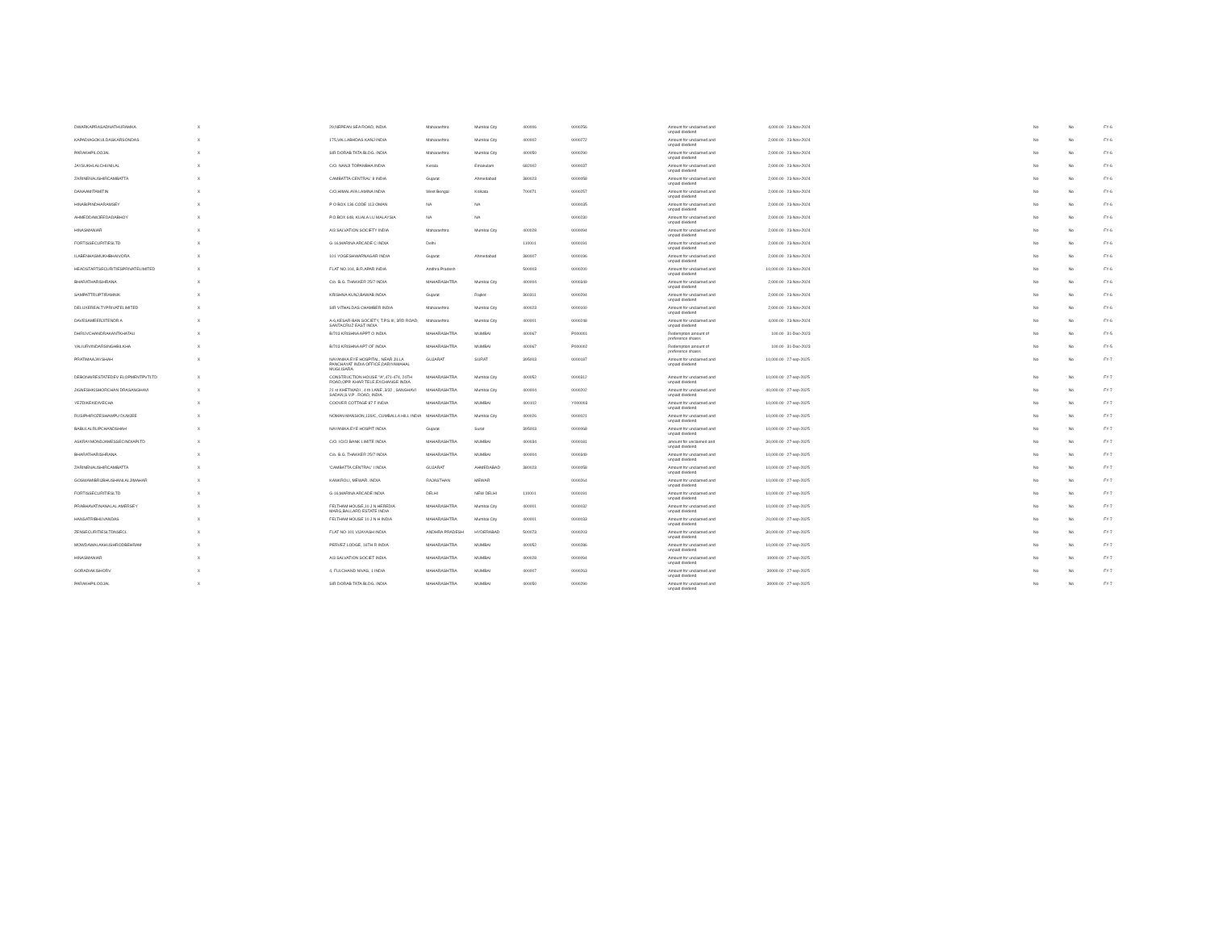| DWARKAPRASADNATHURAMKA | X | 29,NEPEAN SEA ROAD, INDIA | Maharashtra | Mumbai City | 400006 | 0000256 | Amount for unclaimed and unpaid dividend | 4,000.00 | 23-Nov-2024 | No | No | FY-6 |
| KAPADIAGOKULDASKARSONDAS | X | 175,VALLABHDAS KANJ INDIA | Maharashtra | Mumbai City | 400002 | 0000272 | Amount for unclaimed and unpaid dividend | 2,000.00 | 23-Nov-2024 | No | No | FY-6 |
| PARAKHPILOOJAL | X | SIR DORAB TATA BLDG. INDIA | Maharashtra | Mumbai City | 400050 | 0000290 | Amount for unclaimed and unpaid dividend | 2,000.00 | 23-Nov-2024 | No | No | FY-6 |
| JAYSUKHLALCHUNILAL | X | C/O. NANJI TOPANBHA INDIA | Kerala | Ernakulam | 682002 | 0000037 | Amount for unclaimed and unpaid dividend | 2,000.00 | 23-Nov-2024 | No | No | FY-6 |
| ZARINENAUSHIRCAMBATTA | X | CAMBATTA CENTRAL' 8 INDIA | Gujarat | Ahmedabad | 380023 | 0000058 | Amount for unclaimed and unpaid dividend | 2,000.00 | 23-Nov-2024 | No | No | FY-6 |
| DANAAMITAMITIN | X | C/O,HIMALAYA LAMINA INDIA | West Bengal | Kolkata | 700071 | 0000257 | Amount for unclaimed and unpaid dividend | 2,000.00 | 23-Nov-2024 | No | No | FY-6 |
| HINABIPINDHARAMSEY | X | P O BOX 136 CODE 113 OMAN | NA | NA | | 0000035 | Amount for unclaimed and unpaid dividend | 2,000.00 | 23-Nov-2024 | No | No | FY-6 |
| AHMEDDAWJEEDADABHOY | X | P.O.BOX 648, KUALA LU MALAYSIA | NA | NA | | 0000230 | Amount for unclaimed and unpaid dividend | 2,000.00 | 23-Nov-2024 | No | No | FY-6 |
| HINASMANIAR | X | A/3 SALVATION SOCIETY INDIA | Maharashtra | Mumbai City | 400028 | 0000094 | Amount for unclaimed and unpaid dividend | 2,000.00 | 23-Nov-2024 | No | No | FY-6 |
| FORTISSECURITIESLTD | X | G-16,MARINA ARCADE C INDIA | Delhi | | 110001 | 0000191 | Amount for unclaimed and unpaid dividend | 2,000.00 | 23-Nov-2024 | No | No | FY-6 |
| ILABENHASMUKHBHAIVORA | X | 101 YOGESHWARNAGAR INDIA | Gujarat | Ahmedabad | 380007 | 0000196 | Amount for unclaimed and unpaid dividend | 2,000.00 | 23-Nov-2024 | No | No | FY-6 |
| HEADSTARTSECURITIESPRIVATELIMITED | X | FLAT NO.104, B.R.APAR INDIA | Andhra Pradesh | | 500003 | 0000200 | Amount for unclaimed and unpaid dividend | 10,000.00 | 23-Nov-2024 | No | No | FY-6 |
| BHARATHARISHRANA | X | C/o. B.G. THAKKER 25/7 INDIA | MAHARASHTRA | Mumbai City | 400004 | 0000349 | Amount for unclaimed and unpaid dividend | 2,000.00 | 23-Nov-2024 | No | No | FY-6 |
| SAMPATTRUPTIRAMNIK | X | KRISHNA KUNJ,BAWAB INDIA | Gujarat | Rajkot | 360311 | 0000294 | Amount for unclaimed and unpaid dividend | 2,000.00 | 23-Nov-2024 | No | No | FY-6 |
| DELUXEREALTYPRIVATELIMITED | X | SIR VITHALDAS CHAMBER INDIA | Maharashtra | Mumbai City | 400023 | 0000100 | Amount for unclaimed and unpaid dividend | 2,000.00 | 23-Nov-2024 | No | No | FY-6 |
| DAVESAMEERJITENDR A | X | A-6,KESAR-BAN SOCIETY, T.P.S.III, 3RD ROAD, SANTACRUZ EAST INDIA | Maharashtra | Mumbai City | 400001 | 0000248 | Amount for unclaimed and unpaid dividend | 4,000.00 | 23-Nov-2024 | No | No | FY-6 |
| DHRUVCHANDRAKANTKHATAU | X | B/703 KRISHNA APPT O INDIA | MAHARASHTRA | MUMBAI | 400067 | P000001 | Redemption amount of preference shares | 100.00 | 31-Dec-2023 | No | No | FY-5 |
| YALIURVINDARSINGHBILKHA | X | B/703 KRISHNA APT OF INDIA | MAHARASHTRA | MUMBAI | 400067 | P000002 | Redemption amount of preference shares | 100.00 | 31-Dec-2023 | No | No | FY-5 |
| PRATIMAAJAYSHAH | X | NAYANIKA EYE HOSPITAL, NEAR JILLA PANCHAYAT INDIA OFFICE,DARIYAMAHAL MUGLISARA | GUJARAT | SURAT | 395003 | 0000187 | Amount for unclaimed and unpaid dividend | 10,000.00 | 27-sep-2025 | No | No | FY-7 |
| DEBONAIRESTATEDEV ELOPMENTPVTLTD | X | CONSTRUCTION HOUSE "A",471-474, 24TH ROAD,OPP. KHAR TELE.EXCHANGE INDIA | MAHARASHTRA | Mumbai City | 400052 | 0000312 | Amount for unclaimed and unpaid dividend | 10,000.00 | 27-sep-2025 | No | No | FY-7 |
| JIGNESHKISHORCHAN DRASANGHAVI | X | 21 st KHETWADI , 4 th LANE ,3/32 , SANGHAVI SADAN,S.V.P . ROAD, INDIA | MAHARASHTRA | Mumbai City | 400004 | 0000202 | Amount for unclaimed and unpaid dividend | 40,000.00 | 27-sep-2025 | No | No | FY-7 |
| YEZDIKEKIDIVECHA | X | COOVER COTTAGE 87 F INDIA | MAHARASHTRA | MUMBAI | 400102 | Y000003 | Amount for unclaimed and unpaid dividend | 10,000.00 | 27-sep-2025 | No | No | FY-7 |
| RUSIPHIROZESHAWPU DUMJEE | X | NOMAN MANSION,139/C, CUMBALLA HILL INDIA | MAHARASHTRA | Mumbai City | 400026 | 0000021 | Amount for unclaimed and unpaid dividend | 10,000.00 | 27-sep-2025 | No | No | FY-7 |
| BABULALRUPCHANDSHAH | X | NAYANIKA EYE HOSPIT INDIA | Gujarat | Surat | 395003 | 0000068 | Amount for unclaimed and unpaid dividend | 10,000.00 | 27-sep-2025 | No | No | FY-7 |
| ASKRAYMONDJAMESSECINDIAPLTD | X | C/O. ICICI BANK LIMITE INDIA | MAHARASHTRA | MUMBAI | 400034 | 0000181 | amount for unclaimed and unpaid dividend | 30,000.00 | 27-sep-2025 | No | No | FY-7 |
| BHARATHARISHRANA | X | C/o. B.G. THAKKER 25/7 INDIA | MAHARASHTRA | MUMBAI | 400004 | 0000349 | Amount for unclaimed and unpaid dividend | 10,000.00 | 27-sep-2025 | No | No | FY-7 |
| ZARINENAUSHIRCAMBATTA | X | 'CAMBATTA CENTRAL' I INDIA | GUJARAT | AHMEDABAD | 380023 | 0000058 | Amount for unclaimed and unpaid dividend | 10,000.00 | 27-sep-2025 | No | No | FY-7 |
| GOSWAMIBRIJBHUSHANLALJIMAHAR | X | KANKROLI, MEWAR. INDIA | RAJASTHAN | MEWAR | | 0000264 | Amount for unclaimed and unpaid dividend | 10,000.00 | 27-sep-2025 | No | No | FY-7 |
| FORTISSECURITIESLTD | X | G-16,MARINA ARCADE INDIA | DELHI | NEW DELHI | 110001 | 0000191 | Amount for unclaimed and unpaid dividend | 10,000.00 | 27-sep-2025 | No | No | FY-7 |
| PRABHAVATINANALAL AMERSEY | X | FELTHAM HOUSE,10 J N HEREDIA MARG,BALLARD ESTATE INDIA | MAHARASHTRA | Mumbai City | 400001 | 0000032 | Amount for unclaimed and unpaid dividend | 10,000.00 | 27-sep-2025 | No | No | FY-7 |
| HANSATRIBHUVANDAS | X | FELTHAM HOUSE 10 J N H INDIA | MAHARASHTRA | Mumbai City | 400001 | 0000033 | Amount for unclaimed and unpaid dividend | 20,000.00 | 27-sep-2025 | No | No | FY-7 |
| ZENSECURITIESLTDNSECL | X | FLAT NO-101 VIJAYASH INDIA | ANDHRA PRADESH | HYDERABAD | 500073 | 0000203 | Amount for unclaimed and unpaid dividend | 30,000.00 | 27-sep-2025 | No | No | FY-7 |
| MOWDAWALAKHUSHRODBEHRAM | X | PERVEZ LODGE, 16TH R INDIA | MAHARASHTRA | MUMBAI | 400052 | 0000286 | Amount for unclaimed and unpaid dividend | 10,000.00 | 27-sep-2025 | No | No | FY-7 |
| HINASMANIAR | X | A/3 SALVATION SOCIET INDIA | MAHARASHTRA | MUMBAI | 400028 | 0000094 | Amount for unclaimed and unpaid dividend | 10000.00 | 27-sep-2025 | No | No | FY-7 |
| GORADIAKISHORV | X | 4, FULCHAND NIVAS, 1 INDIA | MAHARASHTRA | MUMBAI | 400007 | 0000263 | Amount for unclaimed and unpaid dividend | 30000.00 | 27-sep-2025 | No | No | FY-7 |
| PARAKHPILOOJAL | X | SIR DORAB TATA BLDG. INDIA | MAHARASHTRA | MUMBAI | 400050 | 0000290 | Amount for unclaimed and unpaid dividend | 30000.00 | 27-sep-2025 | No | No | FY-7 |